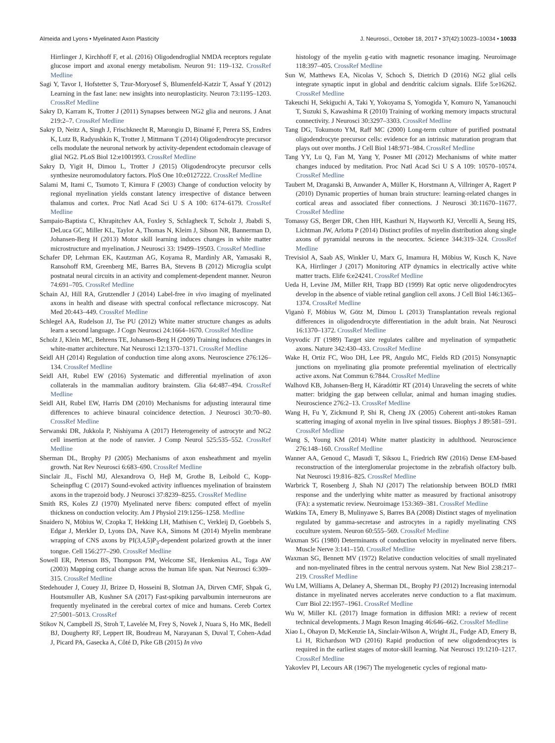Almeida and Lyons • Myelinated Axon Plasticity J. Neurosci., October 18, 2017 • 37(42):10023–10034 • 10033
Hirrlinger J, Kirchhoff F, et al. (2016) Oligodendroglial NMDA receptors regulate glucose import and axonal energy metabolism. Neuron 91: 119–132. CrossRef Medline
Sagi Y, Tavor I, Hofstetter S, Tzur-Moryosef S, Blumenfeld-Katzir T, Assaf Y (2012) Learning in the fast lane: new insights into neuroplasticity. Neuron 73:1195–1203. CrossRef Medline
Sakry D, Karram K, Trotter J (2011) Synapses between NG2 glia and neurons. J Anat 219:2–7. CrossRef Medline
Sakry D, Neitz A, Singh J, Frischknecht R, Marongiu D, Binamé F, Perera SS, Endres K, Lutz B, Radyushkin K, Trotter J, Mittmann T (2014) Oligodendrocyte precursor cells modulate the neuronal network by activity-dependent ectodomain cleavage of glial NG2. PLoS Biol 12:e1001993. CrossRef Medline
Sakry D, Yigit H, Dimou L, Trotter J (2015) Oligodendrocyte precursor cells synthesize neuromodulatory factors. PloS One 10:e0127222. CrossRef Medline
Salami M, Itami C, Tsumoto T, Kimura F (2003) Change of conduction velocity by regional myelination yields constant latency irrespective of distance between thalamus and cortex. Proc Natl Acad Sci U S A 100: 6174–6179. CrossRef Medline
Sampaio-Baptista C, Khrapitchev AA, Foxley S, Schlagheck T, Scholz J, Jbabdi S, DeLuca GC, Miller KL, Taylor A, Thomas N, Kleim J, Sibson NR, Bannerman D, Johansen-Berg H (2013) Motor skill learning induces changes in white matter microstructure and myelination. J Neurosci 33: 19499–19503. CrossRef Medline
Schafer DP, Lehrman EK, Kautzman AG, Koyama R, Mardinly AR, Yamasaki R, Ransohoff RM, Greenberg ME, Barres BA, Stevens B (2012) Microglia sculpt postnatal neural circuits in an activity and complement-dependent manner. Neuron 74:691–705. CrossRef Medline
Schain AJ, Hill RA, Grutzendler J (2014) Label-free in vivo imaging of myelinated axons in health and disease with spectral confocal reflectance microscopy. Nat Med 20:443–449. CrossRef Medline
Schlegel AA, Rudelson JJ, Tse PU (2012) White matter structure changes as adults learn a second language. J Cogn Neurosci 24:1664–1670. CrossRef Medline
Scholz J, Klein MC, Behrens TE, Johansen-Berg H (2009) Training induces changes in white-matter architecture. Nat Neurosci 12:1370–1371. CrossRef Medline
Seidl AH (2014) Regulation of conduction time along axons. Neuroscience 276:126–134. CrossRef Medline
Seidl AH, Rubel EW (2016) Systematic and differential myelination of axon collaterals in the mammalian auditory brainstem. Glia 64:487–494. CrossRef Medline
Seidl AH, Rubel EW, Harris DM (2010) Mechanisms for adjusting interaural time differences to achieve binaural coincidence detection. J Neurosci 30:70–80. CrossRef Medline
Serwanski DR, Jukkola P, Nishiyama A (2017) Heterogeneity of astrocyte and NG2 cell insertion at the node of ranvier. J Comp Neurol 525:535–552. CrossRef Medline
Sherman DL, Brophy PJ (2005) Mechanisms of axon ensheathment and myelin growth. Nat Rev Neurosci 6:683–690. CrossRef Medline
Sinclair JL, Fischl MJ, Alexandrova O, Heβ M, Grothe B, Leibold C, Kopp-Scheinpflug C (2017) Sound-evoked activity influences myelination of brainstem axons in the trapezoid body. J Neurosci 37:8239–8255. CrossRef Medline
Smith RS, Koles ZJ (1970) Myelinated nerve fibers: computed effect of myelin thickness on conduction velocity. Am J Physiol 219:1256–1258. Medline
Snaidero N, Möbius W, Czopka T, Hekking LH, Mathisen C, Verkleij D, Goebbels S, Edgar J, Merkler D, Lyons DA, Nave KA, Simons M (2014) Myelin membrane wrapping of CNS axons by PI(3,4,5)P<sub>3</sub>-dependent polarized growth at the inner tongue. Cell 156:277–290. CrossRef Medline
Sowell ER, Peterson BS, Thompson PM, Welcome SE, Henkenius AL, Toga AW (2003) Mapping cortical change across the human life span. Nat Neurosci 6:309–315. CrossRef Medline
Stedehouder J, Couey JJ, Brizee D, Hosseini B, Slotman JA, Dirven CMF, Shpak G, Houtsmuller AB, Kushner SA (2017) Fast-spiking parvalbumin interneurons are frequently myelinated in the cerebral cortex of mice and humans. Cereb Cortex 27:5001–5013. CrossRef
Stikov N, Campbell JS, Stroh T, Lavelée M, Frey S, Novek J, Nuara S, Ho MK, Bedell BJ, Dougherty RF, Leppert IR, Boudreau M, Narayanan S, Duval T, Cohen-Adad J, Picard PA, Gasecka A, Côté D, Pike GB (2015) In vivo
histology of the myelin g-ratio with magnetic resonance imaging. Neuroimage 118:397–405. CrossRef Medline
Sun W, Matthews EA, Nicolas V, Schoch S, Dietrich D (2016) NG2 glial cells integrate synaptic input in global and dendritic calcium signals. Elife 5:e16262. CrossRef Medline
Takeuchi H, Sekiguchi A, Taki Y, Yokoyama S, Yomogida Y, Komuro N, Yamanouchi T, Suzuki S, Kawashima R (2010) Training of working memory impacts structural connectivity. J Neurosci 30:3297–3303. CrossRef Medline
Tang DG, Tokumoto YM, Raff MC (2000) Long-term culture of purified postnatal oligodendrocyte precursor cells: evidence for an intrinsic maturation program that plays out over months. J Cell Biol 148:971–984. CrossRef Medline
Tang YY, Lu Q, Fan M, Yang Y, Posner MI (2012) Mechanisms of white matter changes induced by meditation. Proc Natl Acad Sci U S A 109: 10570–10574. CrossRef Medline
Taubert M, Draganski B, Anwander A, Müller K, Horstmann A, Villringer A, Ragert P (2010) Dynamic properties of human brain structure: learning-related changes in cortical areas and associated fiber connections. J Neurosci 30:11670–11677. CrossRef Medline
Tomassy GS, Berger DR, Chen HH, Kasthuri N, Hayworth KJ, Vercelli A, Seung HS, Lichtman JW, Arlotta P (2014) Distinct profiles of myelin distribution along single axons of pyramidal neurons in the neocortex. Science 344:319–324. CrossRef Medline
Trevisiol A, Saab AS, Winkler U, Marx G, Imamura H, Möbius W, Kusch K, Nave KA, Hirrlinger J (2017) Monitoring ATP dynamics in electrically active white matter tracts. Elife 6:e24241. CrossRef Medline
Ueda H, Levine JM, Miller RH, Trapp BD (1999) Rat optic nerve oligodendrocytes develop in the absence of viable retinal ganglion cell axons. J Cell Biol 146:1365–1374. CrossRef Medline
Viganò F, Möbius W, Götz M, Dimou L (2013) Transplantation reveals regional differences in oligodendrocyte differentiation in the adult brain. Nat Neurosci 16:1370–1372. CrossRef Medline
Voyvodic JT (1989) Target size regulates calibre and myelination of sympathetic axons. Nature 342:430–433. CrossRef Medline
Wake H, Ortiz FC, Woo DH, Lee PR, Angulo MC, Fields RD (2015) Nonsynaptic junctions on myelinating glia promote preferential myelination of electrically active axons. Nat Commun 6:7844. CrossRef Medline
Walhovd KB, Johansen-Berg H, Káradóttir RT (2014) Unraveling the secrets of white matter: bridging the gap between cellular, animal and human imaging studies. Neuroscience 276:2–13. CrossRef Medline
Wang H, Fu Y, Zickmund P, Shi R, Cheng JX (2005) Coherent anti-stokes Raman scattering imaging of axonal myelin in live spinal tissues. Biophys J 89:581–591. CrossRef Medline
Wang S, Young KM (2014) White matter plasticity in adulthood. Neuroscience 276:148–160. CrossRef Medline
Wanner AA, Genoud C, Masudi T, Siksou L, Friedrich RW (2016) Dense EM-based reconstruction of the interglomerular projectome in the zebrafish olfactory bulb. Nat Neurosci 19:816–825. CrossRef Medline
Warbrick T, Rosenberg J, Shah NJ (2017) The relationship between BOLD fMRI response and the underlying white matter as measured by fractional anisotropy (FA): a systematic review. Neuroimage 153:369–381. CrossRef Medline
Watkins TA, Emery B, Mulinyawe S, Barres BA (2008) Distinct stages of myelination regulated by gamma-secretase and astrocytes in a rapidly myelinating CNS coculture system. Neuron 60:555–569. CrossRef Medline
Waxman SG (1980) Determinants of conduction velocity in myelinated nerve fibers. Muscle Nerve 3:141–150. CrossRef Medline
Waxman SG, Bennett MV (1972) Relative conduction velocities of small myelinated and non-myelinated fibres in the central nervous system. Nat New Biol 238:217–219. CrossRef Medline
Wu LM, Williams A, Delaney A, Sherman DL, Brophy PJ (2012) Increasing internodal distance in myelinated nerves accelerates nerve conduction to a flat maximum. Curr Biol 22:1957–1961. CrossRef Medline
Wu W, Miller KL (2017) Image formation in diffusion MRI: a review of recent technical developments. J Magn Reson Imaging 46:646–662. CrossRef Medline
Xiao L, Ohayon D, McKenzie IA, Sinclair-Wilson A, Wright JL, Fudge AD, Emery B, Li H, Richardson WD (2016) Rapid production of new oligodendrocytes is required in the earliest stages of motor-skill learning. Nat Neurosci 19:1210–1217. CrossRef Medline
Yakovlev PI, Lecours AR (1967) The myelogenetic cycles of regional matu-